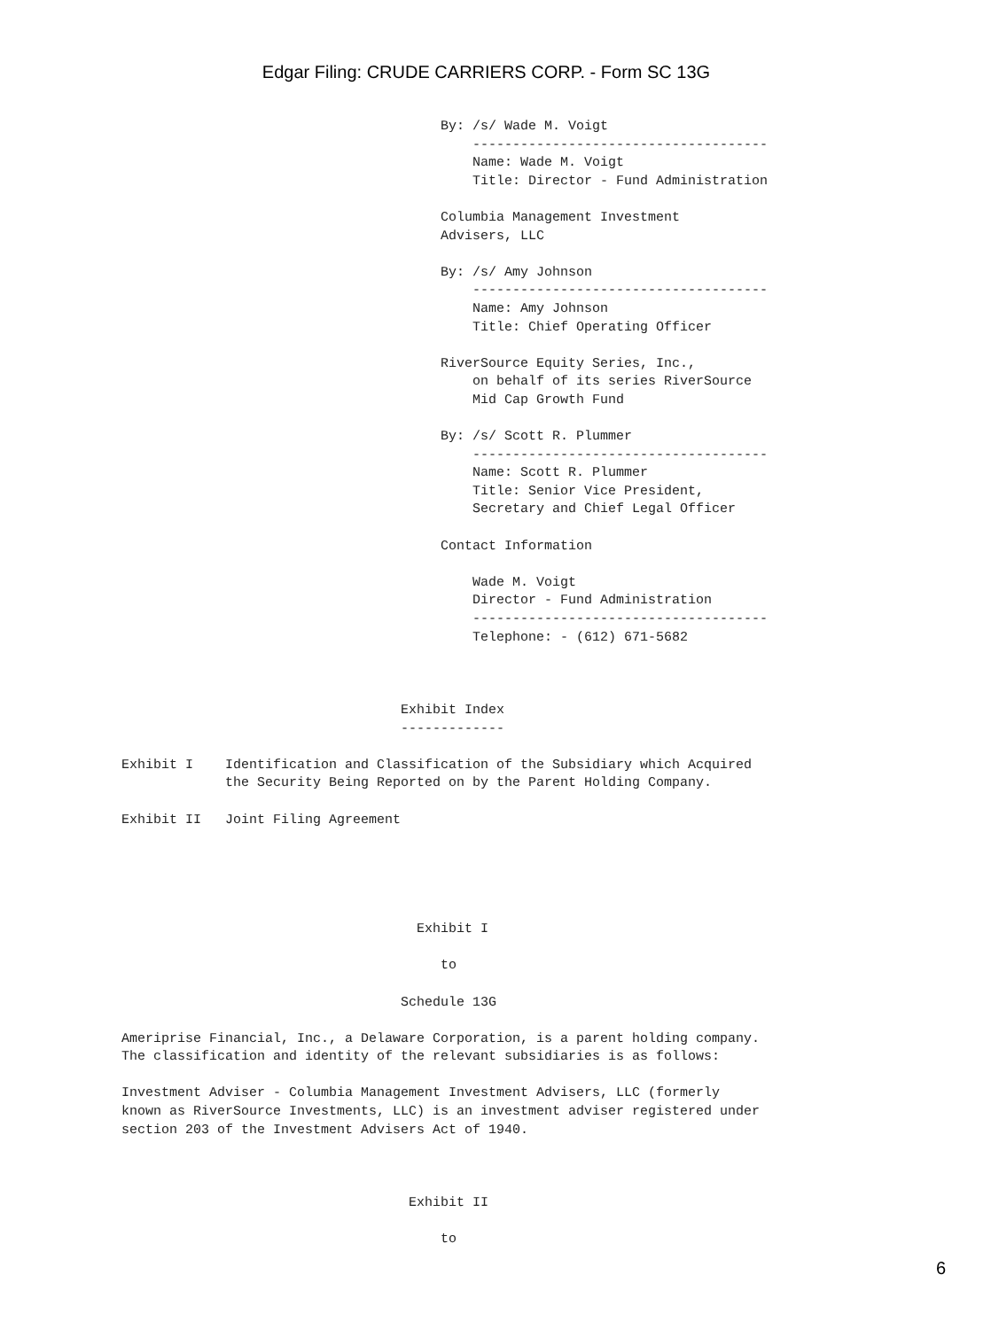Edgar Filing: CRUDE CARRIERS CORP. - Form SC 13G
                                        By: /s/ Wade M. Voigt
                                            -------------------------------------
                                            Name: Wade M. Voigt
                                            Title: Director - Fund Administration

                                        Columbia Management Investment
                                        Advisers, LLC

                                        By: /s/ Amy Johnson
                                            -------------------------------------
                                            Name: Amy Johnson
                                            Title: Chief Operating Officer

                                        RiverSource Equity Series, Inc.,
                                            on behalf of its series RiverSource
                                            Mid Cap Growth Fund

                                        By: /s/ Scott R. Plummer
                                            -------------------------------------
                                            Name: Scott R. Plummer
                                            Title: Senior Vice President,
                                            Secretary and Chief Legal Officer

                                        Contact Information

                                            Wade M. Voigt
                                            Director - Fund Administration
                                            -------------------------------------
                                            Telephone: - (612) 671-5682



                                   Exhibit Index
                                   -------------

Exhibit I    Identification and Classification of the Subsidiary which Acquired
             the Security Being Reported on by the Parent Holding Company.

Exhibit II   Joint Filing Agreement





                                     Exhibit I

                                        to

                                   Schedule 13G

Ameriprise Financial, Inc., a Delaware Corporation, is a parent holding company.
The classification and identity of the relevant subsidiaries is as follows:

Investment Adviser - Columbia Management Investment Advisers, LLC (formerly
known as RiverSource Investments, LLC) is an investment adviser registered under
section 203 of the Investment Advisers Act of 1940.



                                    Exhibit II

                                        to
6